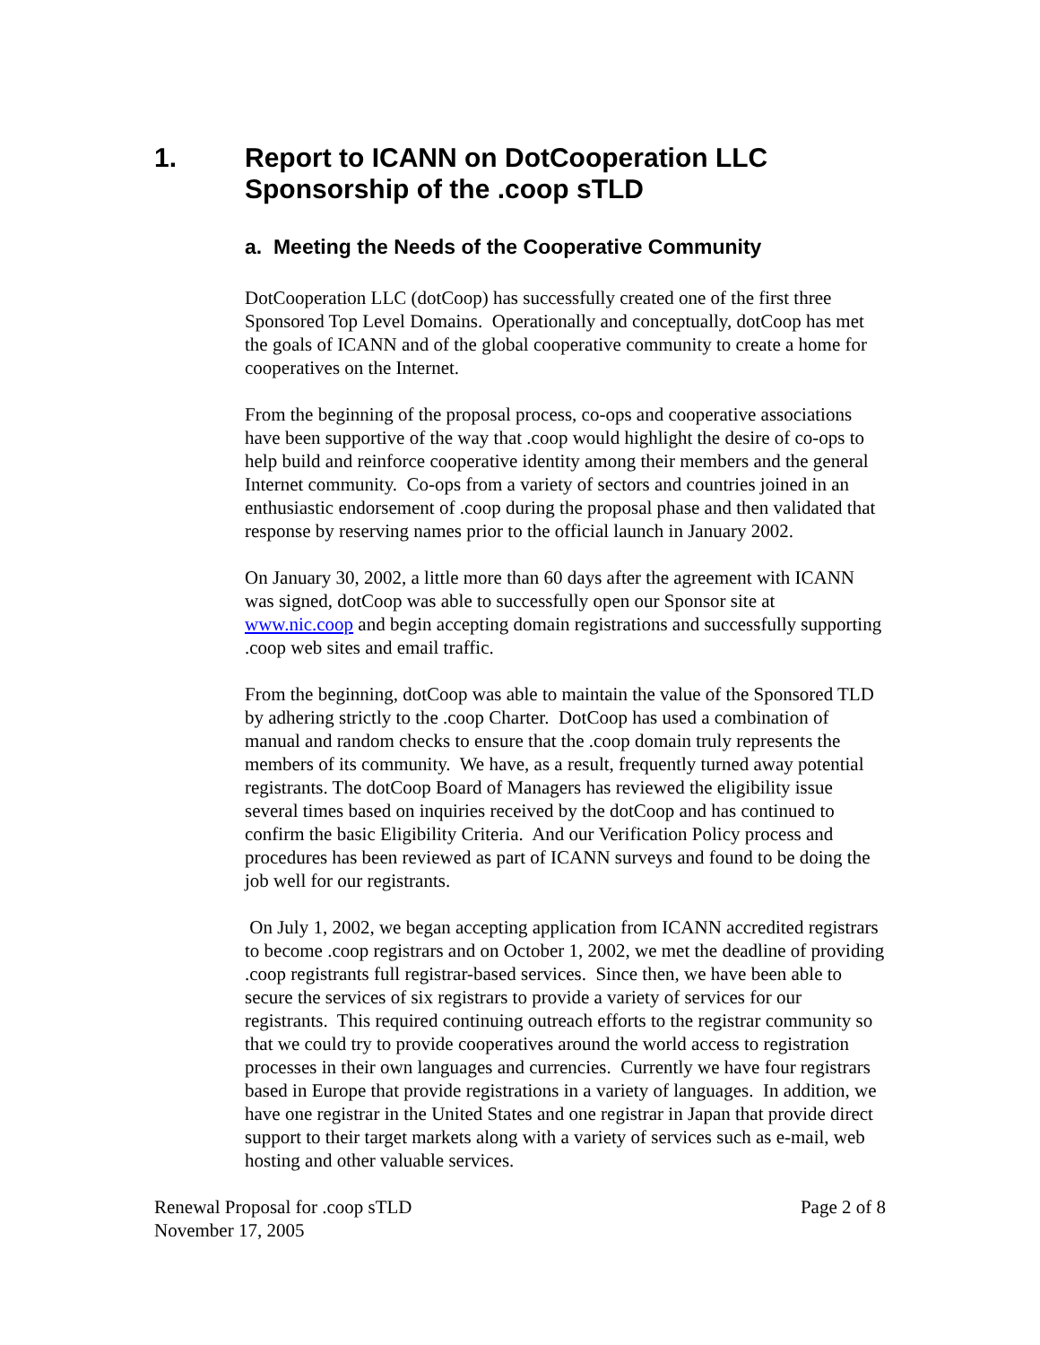1. Report to ICANN on DotCooperation LLC Sponsorship of the .coop sTLD
a. Meeting the Needs of the Cooperative Community
DotCooperation LLC (dotCoop) has successfully created one of the first three Sponsored Top Level Domains. Operationally and conceptually, dotCoop has met the goals of ICANN and of the global cooperative community to create a home for cooperatives on the Internet.
From the beginning of the proposal process, co-ops and cooperative associations have been supportive of the way that .coop would highlight the desire of co-ops to help build and reinforce cooperative identity among their members and the general Internet community. Co-ops from a variety of sectors and countries joined in an enthusiastic endorsement of .coop during the proposal phase and then validated that response by reserving names prior to the official launch in January 2002.
On January 30, 2002, a little more than 60 days after the agreement with ICANN was signed, dotCoop was able to successfully open our Sponsor site at www.nic.coop and begin accepting domain registrations and successfully supporting .coop web sites and email traffic.
From the beginning, dotCoop was able to maintain the value of the Sponsored TLD by adhering strictly to the .coop Charter. DotCoop has used a combination of manual and random checks to ensure that the .coop domain truly represents the members of its community. We have, as a result, frequently turned away potential registrants. The dotCoop Board of Managers has reviewed the eligibility issue several times based on inquiries received by the dotCoop and has continued to confirm the basic Eligibility Criteria. And our Verification Policy process and procedures has been reviewed as part of ICANN surveys and found to be doing the job well for our registrants.
On July 1, 2002, we began accepting application from ICANN accredited registrars to become .coop registrars and on October 1, 2002, we met the deadline of providing .coop registrants full registrar-based services. Since then, we have been able to secure the services of six registrars to provide a variety of services for our registrants. This required continuing outreach efforts to the registrar community so that we could try to provide cooperatives around the world access to registration processes in their own languages and currencies. Currently we have four registrars based in Europe that provide registrations in a variety of languages. In addition, we have one registrar in the United States and one registrar in Japan that provide direct support to their target markets along with a variety of services such as e-mail, web hosting and other valuable services.
Renewal Proposal for .coop sTLD
November 17, 2005 Page 2 of 8